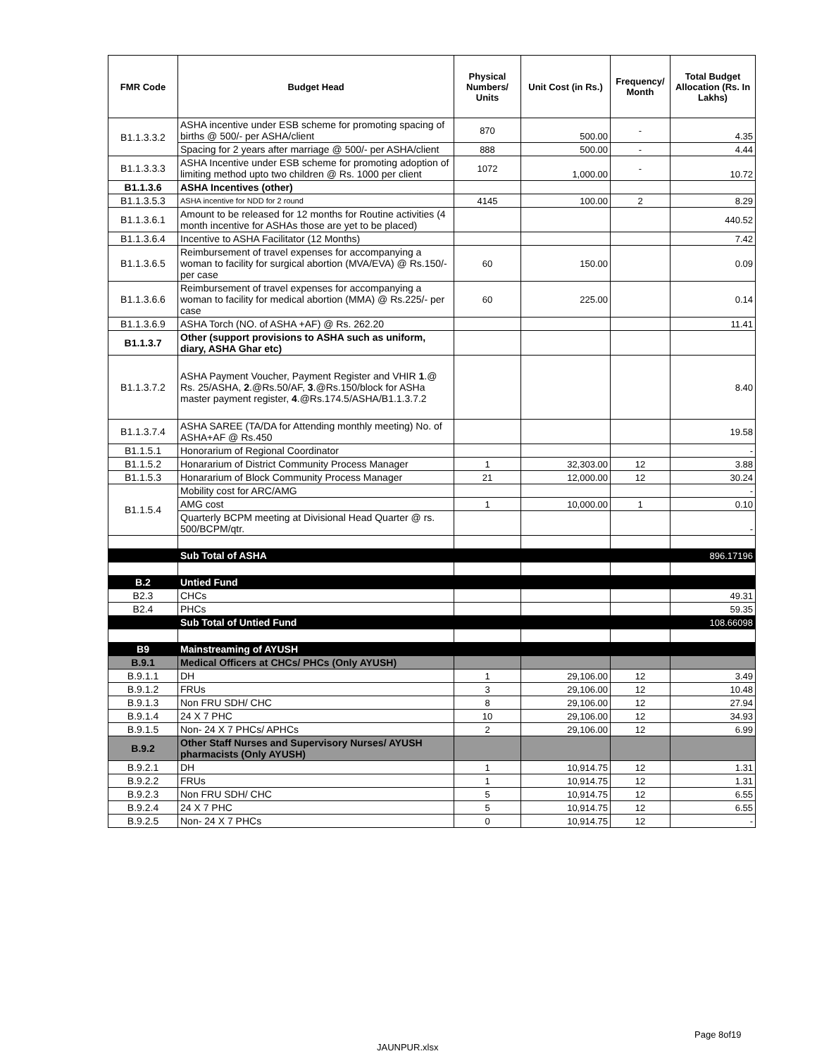| FMR Code | Budget Head | Physical Numbers/ Units | Unit Cost (in Rs.) | Frequency/ Month | Total Budget Allocation (Rs. In Lakhs) |
| --- | --- | --- | --- | --- | --- |
| B1.1.3.3.2 | ASHA incentive under ESB scheme for promoting spacing of births @ 500/- per ASHA/client | 870 | 500.00 | - | 4.35 |
| | Spacing for 2 years after marriage @ 500/- per ASHA/client | 888 | 500.00 | - | 4.44 |
| B1.1.3.3.3 | ASHA Incentive under ESB scheme for promoting adoption of limiting method upto two children @ Rs. 1000 per client | 1072 | 1,000.00 | - | 10.72 |
| B1.1.3.6 | ASHA Incentives (other) | | | | |
| B1.1.3.5.3 | ASHA incentive for NDD for 2 round | 4145 | 100.00 | 2 | 8.29 |
| B1.1.3.6.1 | Amount to be released for 12 months for Routine activities (4 month incentive for ASHAs those are yet to be placed) | | | | 440.52 |
| B1.1.3.6.4 | Incentive to ASHA Facilitator (12 Months) | | | | 7.42 |
| B1.1.3.6.5 | Reimbursement of travel expenses for accompanying a woman to facility for surgical abortion (MVA/EVA) @ Rs.150/-per case | 60 | 150.00 | | 0.09 |
| B1.1.3.6.6 | Reimbursement of travel expenses for accompanying a woman to facility for medical abortion (MMA) @ Rs.225/- per case | 60 | 225.00 | | 0.14 |
| B1.1.3.6.9 | ASHA Torch (NO. of ASHA +AF) @ Rs. 262.20 | | | | 11.41 |
| B1.1.3.7 | Other (support provisions to ASHA such as uniform, diary, ASHA Ghar etc) | | | | |
| B1.1.3.7.2 | ASHA Payment Voucher, Payment Register and VHIR 1 .@ Rs. 25/ASHA, 2 .@Rs.50/AF, 3 .@Rs.150/block for ASHa master payment register, 4 .@Rs.174.5/ASHA/B1.1.3.7.2 | | | | 8.40 |
| B1.1.3.7.4 | ASHA SAREE (TA/DA for Attending monthly meeting) No. of ASHA+AF @ Rs.450 | | | | 19.58 |
| B1.1.5.1 | Honorarium of Regional Coordinator | | | | - |
| B1.1.5.2 | Honararium of District Community Process Manager | 1 | 32,303.00 | 12 | 3.88 |
| B1.1.5.3 | Honararium of Block Community Process Manager | 21 | 12,000.00 | 12 | 30.24 |
| B1.1.5.4 | Mobility cost for ARC/AMG | | | | - |
| | AMG cost | 1 | 10,000.00 | 1 | 0.10 |
| | Quarterly BCPM meeting at Divisional Head Quarter @ rs. 500/BCPM/qtr. | | | | - |
| | Sub Total of ASHA | | | | 896.17196 |
| B.2 | Untied Fund | | | | |
| B2.3 | CHCs | | | | 49.31 |
| B2.4 | PHCs | | | | 59.35 |
| | Sub Total of Untied Fund | | | | 108.66098 |
| B9 | Mainstreaming of AYUSH | | | | |
| B.9.1 | Medical Officers at CHCs/ PHCs (Only AYUSH) | | | | |
| B.9.1.1 | DH | 1 | 29,106.00 | 12 | 3.49 |
| B.9.1.2 | FRUs | 3 | 29,106.00 | 12 | 10.48 |
| B.9.1.3 | Non FRU SDH/ CHC | 8 | 29,106.00 | 12 | 27.94 |
| B.9.1.4 | 24 X 7 PHC | 10 | 29,106.00 | 12 | 34.93 |
| B.9.1.5 | Non- 24 X 7 PHCs/ APHCs | 2 | 29,106.00 | 12 | 6.99 |
| B.9.2 | Other Staff Nurses and Supervisory Nurses/ AYUSH pharmacists (Only AYUSH) | | | | |
| B.9.2.1 | DH | 1 | 10,914.75 | 12 | 1.31 |
| B.9.2.2 | FRUs | 1 | 10,914.75 | 12 | 1.31 |
| B.9.2.3 | Non FRU SDH/ CHC | 5 | 10,914.75 | 12 | 6.55 |
| B.9.2.4 | 24 X 7 PHC | 5 | 10,914.75 | 12 | 6.55 |
| B.9.2.5 | Non- 24 X 7 PHCs | 0 | 10,914.75 | 12 | - |
Page 8of19
JAUNPUR.xlsx